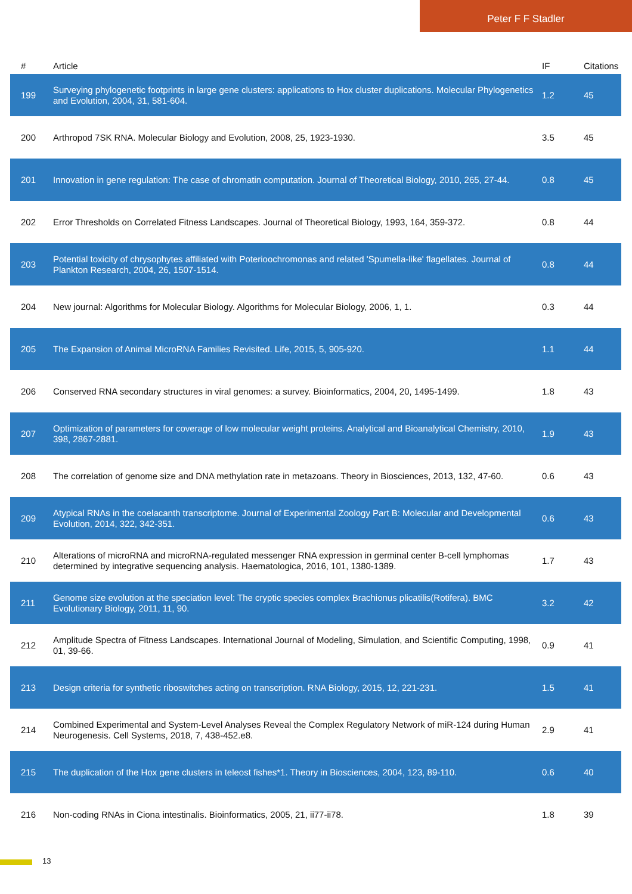Peter F F Stadler
| # | Article | IF | Citations |
| --- | --- | --- | --- |
| 199 | Surveying phylogenetic footprints in large gene clusters: applications to Hox cluster duplications. Molecular Phylogenetics and Evolution, 2004, 31, 581-604. | 1.2 | 45 |
| 200 | Arthropod 7SK RNA. Molecular Biology and Evolution, 2008, 25, 1923-1930. | 3.5 | 45 |
| 201 | Innovation in gene regulation: The case of chromatin computation. Journal of Theoretical Biology, 2010, 265, 27-44. | 0.8 | 45 |
| 202 | Error Thresholds on Correlated Fitness Landscapes. Journal of Theoretical Biology, 1993, 164, 359-372. | 0.8 | 44 |
| 203 | Potential toxicity of chrysophytes affiliated with Poterioochromonas and related 'Spumella-like' flagellates. Journal of Plankton Research, 2004, 26, 1507-1514. | 0.8 | 44 |
| 204 | New journal: Algorithms for Molecular Biology. Algorithms for Molecular Biology, 2006, 1, 1. | 0.3 | 44 |
| 205 | The Expansion of Animal MicroRNA Families Revisited. Life, 2015, 5, 905-920. | 1.1 | 44 |
| 206 | Conserved RNA secondary structures in viral genomes: a survey. Bioinformatics, 2004, 20, 1495-1499. | 1.8 | 43 |
| 207 | Optimization of parameters for coverage of low molecular weight proteins. Analytical and Bioanalytical Chemistry, 2010, 398, 2867-2881. | 1.9 | 43 |
| 208 | The correlation of genome size and DNA methylation rate in metazoans. Theory in Biosciences, 2013, 132, 47-60. | 0.6 | 43 |
| 209 | Atypical RNAs in the coelacanth transcriptome. Journal of Experimental Zoology Part B: Molecular and Developmental Evolution, 2014, 322, 342-351. | 0.6 | 43 |
| 210 | Alterations of microRNA and microRNA-regulated messenger RNA expression in germinal center B-cell lymphomas determined by integrative sequencing analysis. Haematologica, 2016, 101, 1380-1389. | 1.7 | 43 |
| 211 | Genome size evolution at the speciation level: The cryptic species complex Brachionus plicatilis(Rotifera). BMC Evolutionary Biology, 2011, 11, 90. | 3.2 | 42 |
| 212 | Amplitude Spectra of Fitness Landscapes. International Journal of Modeling, Simulation, and Scientific Computing, 1998, 01, 39-66. | 0.9 | 41 |
| 213 | Design criteria for synthetic riboswitches acting on transcription. RNA Biology, 2015, 12, 221-231. | 1.5 | 41 |
| 214 | Combined Experimental and System-Level Analyses Reveal the Complex Regulatory Network of miR-124 during Human Neurogenesis. Cell Systems, 2018, 7, 438-452.e8. | 2.9 | 41 |
| 215 | The duplication of the Hox gene clusters in teleost fishes*1. Theory in Biosciences, 2004, 123, 89-110. | 0.6 | 40 |
| 216 | Non-coding RNAs in Ciona intestinalis. Bioinformatics, 2005, 21, ii77-ii78. | 1.8 | 39 |
13